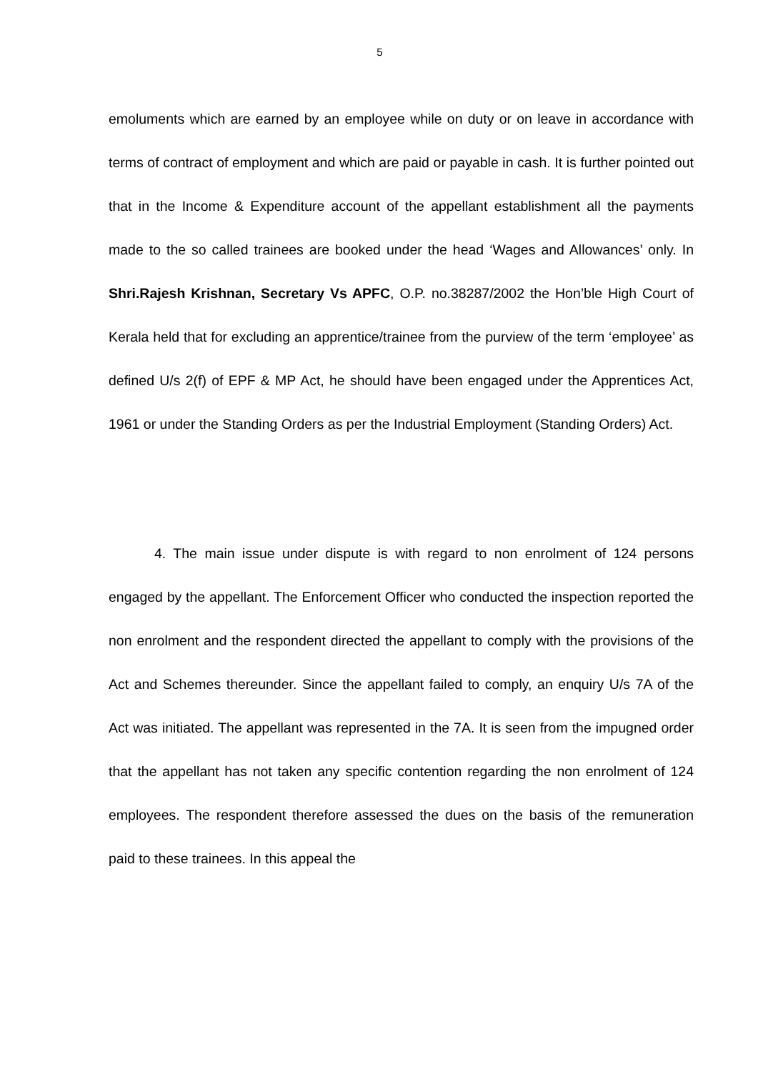5
emoluments which are earned by an employee while on duty or on leave in accordance with terms of contract of employment and which are paid or payable in cash. It is further pointed out that in the Income & Expenditure account of the appellant establishment all the payments made to the so called trainees are booked under the head ‘Wages and Allowances’ only. In Shri.Rajesh Krishnan, Secretary Vs APFC, O.P. no.38287/2002 the Hon’ble High Court of Kerala held that for excluding an apprentice/trainee from the purview of the term ‘employee’ as defined U/s 2(f) of EPF & MP Act, he should have been engaged under the Apprentices Act, 1961 or under the Standing Orders as per the Industrial Employment (Standing Orders) Act.
4. The main issue under dispute is with regard to non enrolment of 124 persons engaged by the appellant. The Enforcement Officer who conducted the inspection reported the non enrolment and the respondent directed the appellant to comply with the provisions of the Act and Schemes thereunder. Since the appellant failed to comply, an enquiry U/s 7A of the Act was initiated. The appellant was represented in the 7A. It is seen from the impugned order that the appellant has not taken any specific contention regarding the non enrolment of 124 employees. The respondent therefore assessed the dues on the basis of the remuneration paid to these trainees. In this appeal the